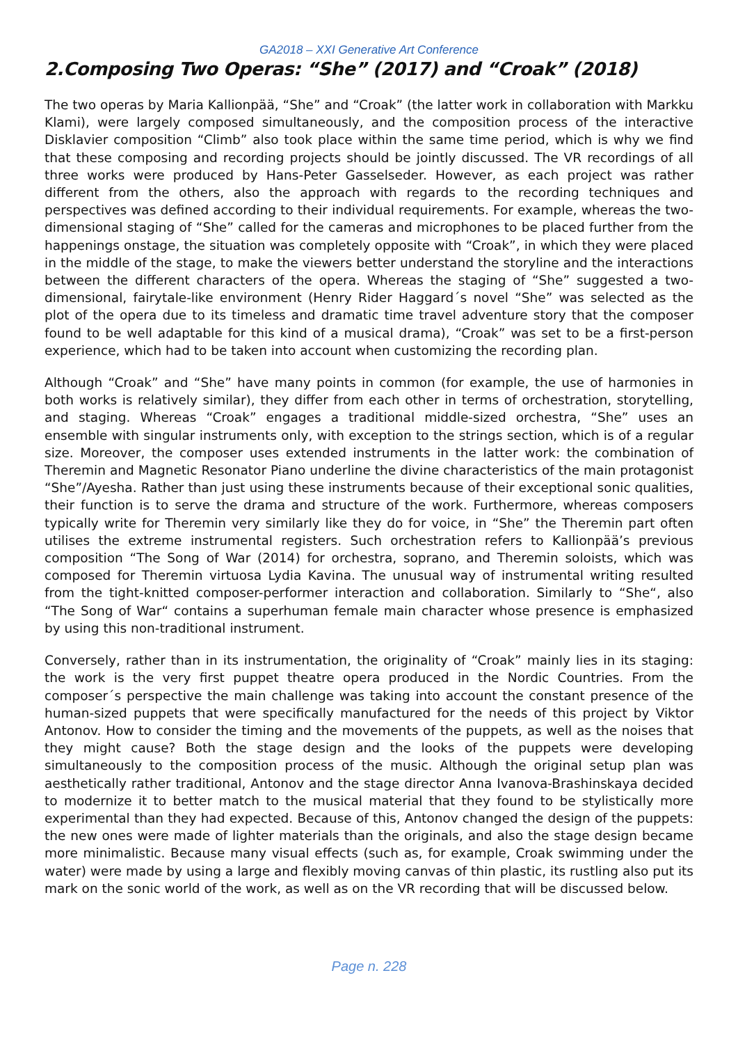GA2018 – XXI Generative Art Conference
2.Composing Two Operas: “She” (2017) and “Croak” (2018)
The two operas by Maria Kallionpää, “She” and “Croak” (the latter work in collaboration with Markku Klami), were largely composed simultaneously, and the composition process of the interactive Disklavier composition “Climb” also took place within the same time period, which is why we find that these composing and recording projects should be jointly discussed. The VR recordings of all three works were produced by Hans-Peter Gasselseder. However, as each project was rather different from the others, also the approach with regards to the recording techniques and perspectives was defined according to their individual requirements. For example, whereas the two-dimensional staging of “She” called for the cameras and microphones to be placed further from the happenings onstage, the situation was completely opposite with “Croak”, in which they were placed in the middle of the stage, to make the viewers better understand the storyline and the interactions between the different characters of the opera. Whereas the staging of “She” suggested a two-dimensional, fairytale-like environment (Henry Rider Haggard´s novel “She” was selected as the plot of the opera due to its timeless and dramatic time travel adventure story that the composer found to be well adaptable for this kind of a musical drama), “Croak” was set to be a first-person experience, which had to be taken into account when customizing the recording plan.
Although “Croak” and “She” have many points in common (for example, the use of harmonies in both works is relatively similar), they differ from each other in terms of orchestration, storytelling, and staging. Whereas “Croak” engages a traditional middle-sized orchestra, “She” uses an ensemble with singular instruments only, with exception to the strings section, which is of a regular size. Moreover, the composer uses extended instruments in the latter work: the combination of Theremin and Magnetic Resonator Piano underline the divine characteristics of the main protagonist “She”/Ayesha. Rather than just using these instruments because of their exceptional sonic qualities, their function is to serve the drama and structure of the work. Furthermore, whereas composers typically write for Theremin very similarly like they do for voice, in “She” the Theremin part often utilises the extreme instrumental registers. Such orchestration refers to Kallionpää’s previous composition “The Song of War (2014) for orchestra, soprano, and Theremin soloists, which was composed for Theremin virtuosa Lydia Kavina. The unusual way of instrumental writing resulted from the tight-knitted composer-performer interaction and collaboration. Similarly to “She“, also “The Song of War“ contains a superhuman female main character whose presence is emphasized by using this non-traditional instrument.
Conversely, rather than in its instrumentation, the originality of “Croak” mainly lies in its staging: the work is the very first puppet theatre opera produced in the Nordic Countries. From the composer´s perspective the main challenge was taking into account the constant presence of the human-sized puppets that were specifically manufactured for the needs of this project by Viktor Antonov. How to consider the timing and the movements of the puppets, as well as the noises that they might cause? Both the stage design and the looks of the puppets were developing simultaneously to the composition process of the music. Although the original setup plan was aesthetically rather traditional, Antonov and the stage director Anna Ivanova-Brashinskaya decided to modernize it to better match to the musical material that they found to be stylistically more experimental than they had expected. Because of this, Antonov changed the design of the puppets: the new ones were made of lighter materials than the originals, and also the stage design became more minimalistic. Because many visual effects (such as, for example, Croak swimming under the water) were made by using a large and flexibly moving canvas of thin plastic, its rustling also put its mark on the sonic world of the work, as well as on the VR recording that will be discussed below.
Page n. 228